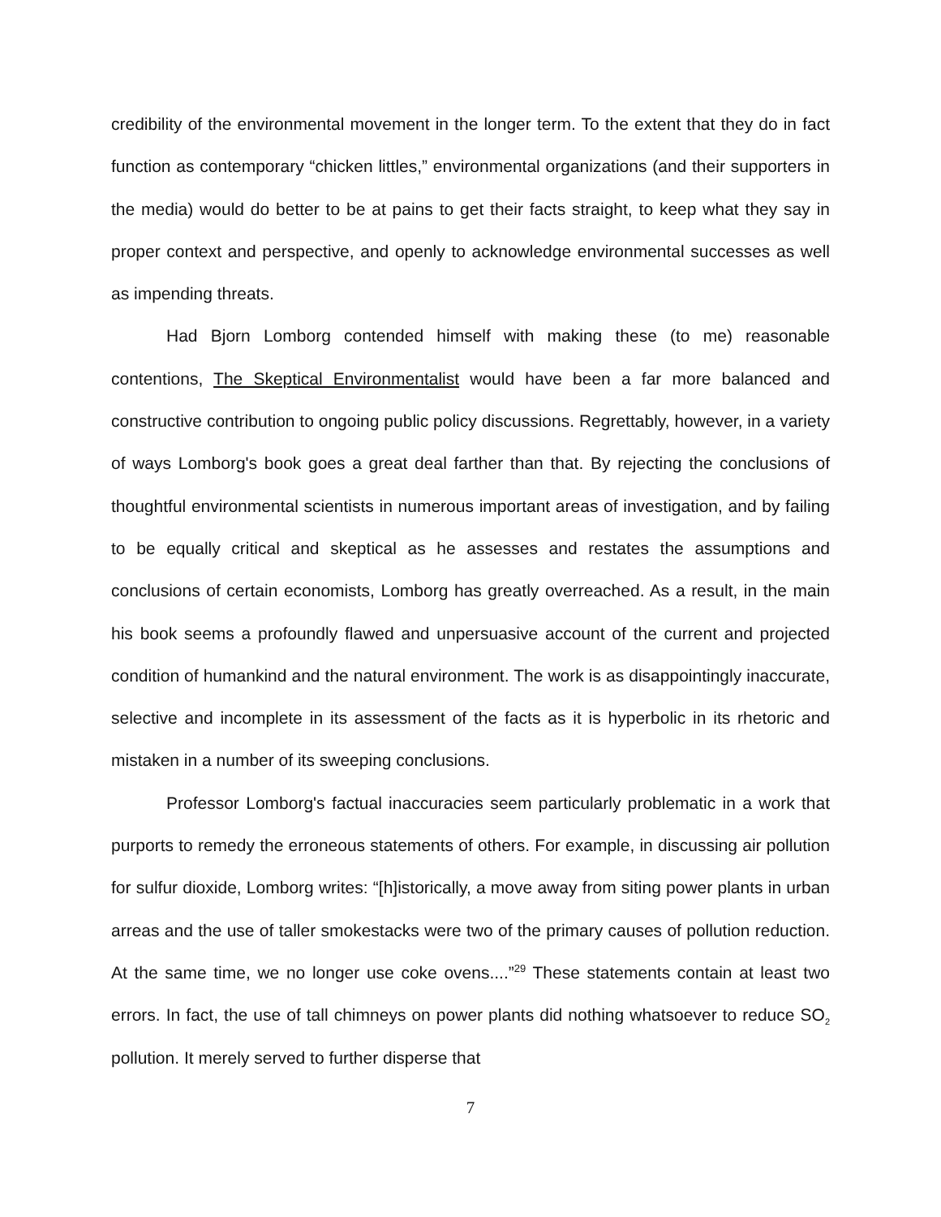credibility of the environmental movement in the longer term. To the extent that they do in fact function as contemporary “chicken littles,” environmental organizations (and their supporters in the media) would do better to be at pains to get their facts straight, to keep what they say in proper context and perspective, and openly to acknowledge environmental successes as well as impending threats.
Had Bjorn Lomborg contended himself with making these (to me) reasonable contentions, The Skeptical Environmentalist would have been a far more balanced and constructive contribution to ongoing public policy discussions. Regrettably, however, in a variety of ways Lomborg's book goes a great deal farther than that. By rejecting the conclusions of thoughtful environmental scientists in numerous important areas of investigation, and by failing to be equally critical and skeptical as he assesses and restates the assumptions and conclusions of certain economists, Lomborg has greatly overreached. As a result, in the main his book seems a profoundly flawed and unpersuasive account of the current and projected condition of humankind and the natural environment. The work is as disappointingly inaccurate, selective and incomplete in its assessment of the facts as it is hyperbolic in its rhetoric and mistaken in a number of its sweeping conclusions.
Professor Lomborg's factual inaccuracies seem particularly problematic in a work that purports to remedy the erroneous statements of others. For example, in discussing air pollution for sulfur dioxide, Lomborg writes: “[h]istorically, a move away from siting power plants in urban arreas and the use of taller smokestacks were two of the primary causes of pollution reduction. At the same time, we no longer use coke ovens....”<sup>29</sup> These statements contain at least two errors. In fact, the use of tall chimneys on power plants did nothing whatsoever to reduce SO<sub>2</sub> pollution. It merely served to further disperse that
7